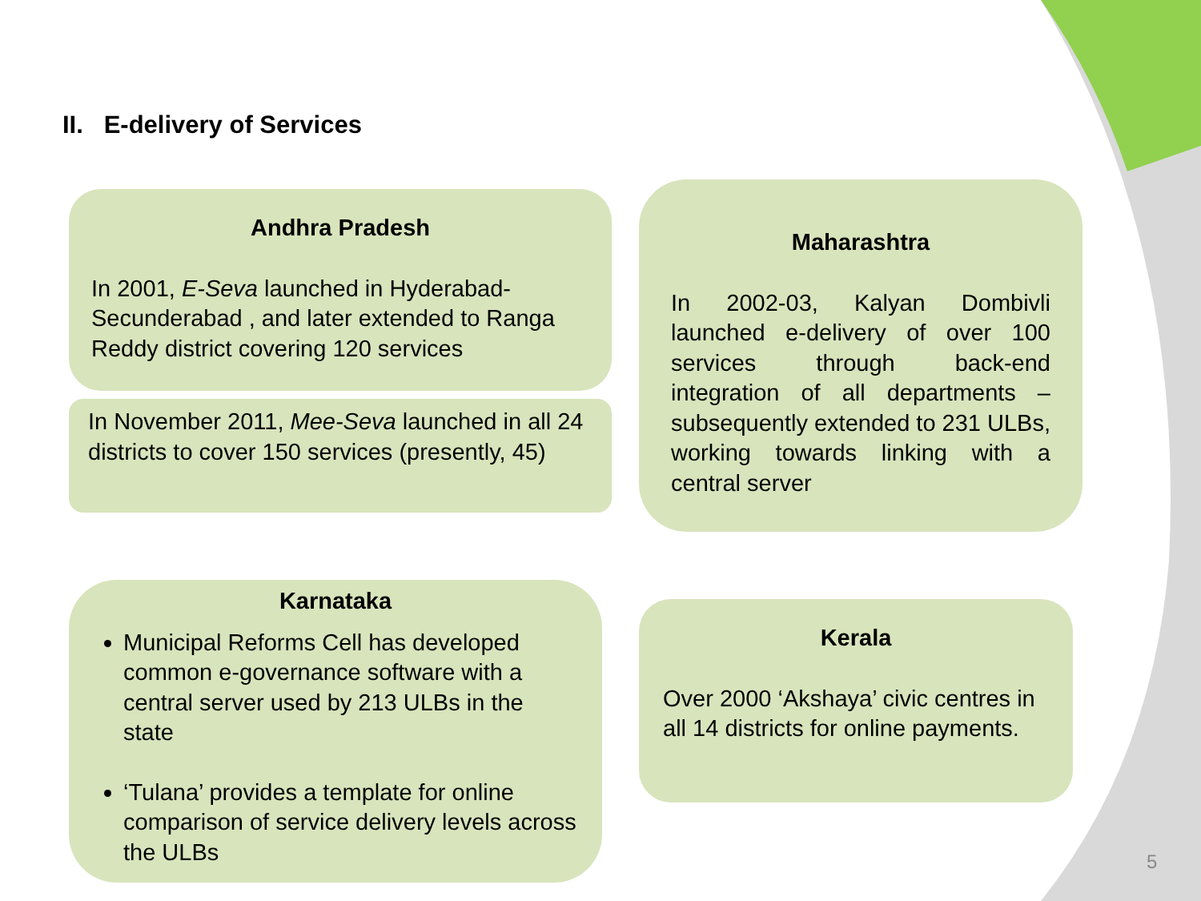II. E-delivery of Services
Andhra Pradesh
In 2001, E-Seva launched in Hyderabad-Secunderabad , and later extended to Ranga Reddy district covering 120 services
In November 2011, Mee-Seva launched in all 24 districts to cover 150 services (presently, 45)
Maharashtra
In 2002-03, Kalyan Dombivli launched e-delivery of over 100 services through back-end integration of all departments – subsequently extended to 231 ULBs, working towards linking with a central server
Karnataka
Municipal Reforms Cell has developed common e-governance software with a central server used by 213 ULBs in the state
‘Tulana’ provides a template for online comparison of service delivery levels across the ULBs
Kerala
Over 2000 ‘Akshaya’ civic centres in all 14 districts for online payments.
5